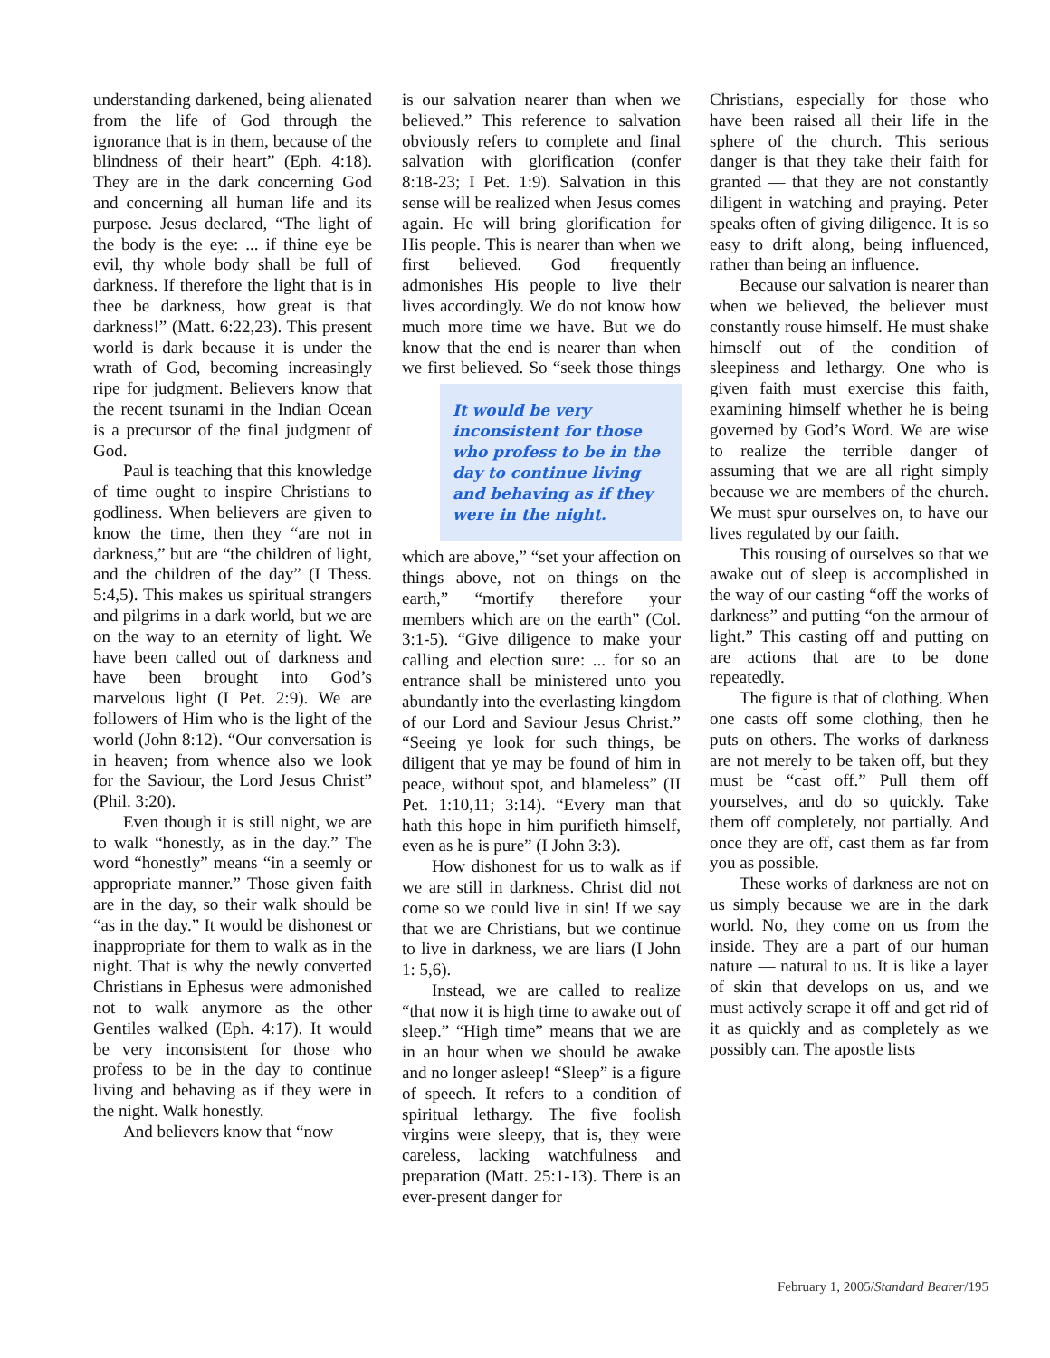understanding darkened, being alienated from the life of God through the ignorance that is in them, because of the blindness of their heart” (Eph. 4:18). They are in the dark concerning God and concerning all human life and its purpose. Jesus declared, “The light of the body is the eye: ... if thine eye be evil, thy whole body shall be full of darkness. If therefore the light that is in thee be darkness, how great is that darkness!” (Matt. 6:22,23). This present world is dark because it is under the wrath of God, becoming increasingly ripe for judgment. Believers know that the recent tsunami in the Indian Ocean is a precursor of the final judgment of God.
Paul is teaching that this knowledge of time ought to inspire Christians to godliness. When believers are given to know the time, then they “are not in darkness,” but are “the children of light, and the children of the day” (I Thess. 5:4,5). This makes us spiritual strangers and pilgrims in a dark world, but we are on the way to an eternity of light. We have been called out of darkness and have been brought into God’s marvelous light (I Pet. 2:9). We are followers of Him who is the light of the world (John 8:12). “Our conversation is in heaven; from whence also we look for the Saviour, the Lord Jesus Christ” (Phil. 3:20).
Even though it is still night, we are to walk “honestly, as in the day.” The word “honestly” means “in a seemly or appropriate manner.” Those given faith are in the day, so their walk should be “as in the day.” It would be dishonest or inappropriate for them to walk as in the night. That is why the newly converted Christians in Ephesus were admonished not to walk anymore as the other Gentiles walked (Eph. 4:17). It would be very inconsistent for those who profess to be in the day to continue living and behaving as if they were in the night. Walk honestly.
And believers know that “now
is our salvation nearer than when we believed.” This reference to salvation obviously refers to complete and final salvation with glorification (confer 8:18-23; I Pet. 1:9). Salvation in this sense will be realized when Jesus comes again. He will bring glorification for His people. This is nearer than when we first believed. God frequently admonishes His people to live their lives accordingly. We do not know how much more time we have. But we do know that the end is nearer than when we first It would be very inconsistent for those who profess to be in the day to continue living and behaving as if they were in the night. believed. So “seek those things which are above,” “set your affection on things above, not on things on the earth,” “mortify therefore your members which are on the earth” (Col. 3:1-5). “Give diligence to make your calling and election sure: ... for so an entrance shall be ministered unto you abundantly into the everlasting kingdom of our Lord and Saviour Jesus Christ.” “Seeing ye look for such things, be diligent that ye may be found of him in peace, without spot, and blameless” (II Pet. 1:10,11; 3:14). “Every man that hath this hope in him purifieth himself, even as he is pure” (I John 3:3).
How dishonest for us to walk as if we are still in darkness. Christ did not come so we could live in sin! If we say that we are Christians, but we continue to live in darkness, we are liars (I John 1: 5,6).
Instead, we are called to realize “that now it is high time to awake out of sleep.” “High time” means that we are in an hour when we should be awake and no longer asleep! “Sleep” is a figure of speech. It refers to a condition of spiritual lethargy. The five foolish virgins were sleepy, that is, they were careless, lacking watchfulness and preparation (Matt. 25:1-13). There is an ever-present danger for
Christians, especially for those who have been raised all their life in the sphere of the church. This serious danger is that they take their faith for granted — that they are not constantly diligent in watching and praying. Peter speaks often of giving diligence. It is so easy to drift along, being influenced, rather than being an influence.
Because our salvation is nearer than when we believed, the believer must constantly rouse himself. He must shake himself out of the condition of sleepiness and lethargy. One who is given faith must exercise this faith, examining himself whether he is being governed by God’s Word. We are wise to realize the terrible danger of assuming that we are all right simply because we are members of the church. We must spur ourselves on, to have our lives regulated by our faith.
This rousing of ourselves so that we awake out of sleep is accomplished in the way of our casting “off the works of darkness” and putting “on the armour of light.” This casting off and putting on are actions that are to be done repeatedly.
The figure is that of clothing. When one casts off some clothing, then he puts on others. The works of darkness are not merely to be taken off, but they must be “cast off.” Pull them off yourselves, and do so quickly. Take them off completely, not partially. And once they are off, cast them as far from you as possible.
These works of darkness are not on us simply because we are in the dark world. No, they come on us from the inside. They are a part of our human nature — natural to us. It is like a layer of skin that develops on us, and we must actively scrape it off and get rid of it as quickly and as completely as we possibly can. The apostle lists
February 1, 2005/Standard Bearer/195